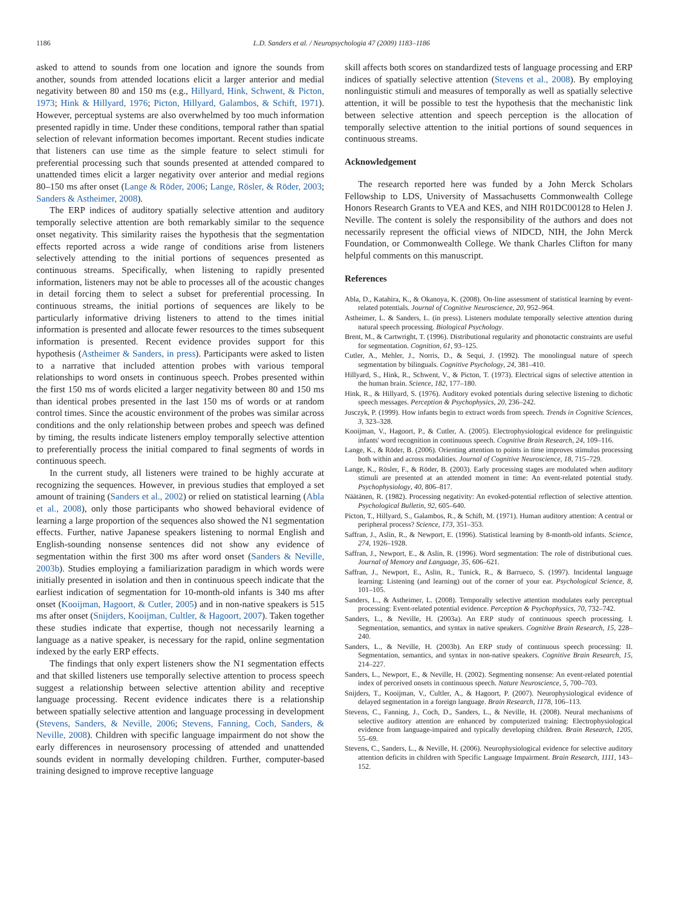1186 L.D. Sanders et al. / Neuropsychologia 47 (2009) 1183–1186
asked to attend to sounds from one location and ignore the sounds from another, sounds from attended locations elicit a larger anterior and medial negativity between 80 and 150 ms (e.g., Hillyard, Hink, Schwent, & Picton, 1973; Hink & Hillyard, 1976; Picton, Hillyard, Galambos, & Schift, 1971). However, perceptual systems are also overwhelmed by too much information presented rapidly in time. Under these conditions, temporal rather than spatial selection of relevant information becomes important. Recent studies indicate that listeners can use time as the simple feature to select stimuli for preferential processing such that sounds presented at attended compared to unattended times elicit a larger negativity over anterior and medial regions 80–150 ms after onset (Lange & Röder, 2006; Lange, Rösler, & Röder, 2003; Sanders & Astheimer, 2008).
The ERP indices of auditory spatially selective attention and auditory temporally selective attention are both remarkably similar to the sequence onset negativity. This similarity raises the hypothesis that the segmentation effects reported across a wide range of conditions arise from listeners selectively attending to the initial portions of sequences presented as continuous streams. Specifically, when listening to rapidly presented information, listeners may not be able to processes all of the acoustic changes in detail forcing them to select a subset for preferential processing. In continuous streams, the initial portions of sequences are likely to be particularly informative driving listeners to attend to the times initial information is presented and allocate fewer resources to the times subsequent information is presented. Recent evidence provides support for this hypothesis (Astheimer & Sanders, in press). Participants were asked to listen to a narrative that included attention probes with various temporal relationships to word onsets in continuous speech. Probes presented within the first 150 ms of words elicited a larger negativity between 80 and 150 ms than identical probes presented in the last 150 ms of words or at random control times. Since the acoustic environment of the probes was similar across conditions and the only relationship between probes and speech was defined by timing, the results indicate listeners employ temporally selective attention to preferentially process the initial compared to final segments of words in continuous speech.
In the current study, all listeners were trained to be highly accurate at recognizing the sequences. However, in previous studies that employed a set amount of training (Sanders et al., 2002) or relied on statistical learning (Abla et al., 2008), only those participants who showed behavioral evidence of learning a large proportion of the sequences also showed the N1 segmentation effects. Further, native Japanese speakers listening to normal English and English-sounding nonsense sentences did not show any evidence of segmentation within the first 300 ms after word onset (Sanders & Neville, 2003b). Studies employing a familiarization paradigm in which words were initially presented in isolation and then in continuous speech indicate that the earliest indication of segmentation for 10-month-old infants is 340 ms after onset (Kooijman, Hagoort, & Cutler, 2005) and in non-native speakers is 515 ms after onset (Snijders, Kooijman, Cultler, & Hagoort, 2007). Taken together these studies indicate that expertise, though not necessarily learning a language as a native speaker, is necessary for the rapid, online segmentation indexed by the early ERP effects.
The findings that only expert listeners show the N1 segmentation effects and that skilled listeners use temporally selective attention to process speech suggest a relationship between selective attention ability and receptive language processing. Recent evidence indicates there is a relationship between spatially selective attention and language processing in development (Stevens, Sanders, & Neville, 2006; Stevens, Fanning, Coch, Sanders, & Neville, 2008). Children with specific language impairment do not show the early differences in neurosensory processing of attended and unattended sounds evident in normally developing children. Further, computer-based training designed to improve receptive language
skill affects both scores on standardized tests of language processing and ERP indices of spatially selective attention (Stevens et al., 2008). By employing nonlinguistic stimuli and measures of temporally as well as spatially selective attention, it will be possible to test the hypothesis that the mechanistic link between selective attention and speech perception is the allocation of temporally selective attention to the initial portions of sound sequences in continuous streams.
Acknowledgement
The research reported here was funded by a John Merck Scholars Fellowship to LDS, University of Massachusetts Commonwealth College Honors Research Grants to VEA and KES, and NIH R01DC00128 to Helen J. Neville. The content is solely the responsibility of the authors and does not necessarily represent the official views of NIDCD, NIH, the John Merck Foundation, or Commonwealth College. We thank Charles Clifton for many helpful comments on this manuscript.
References
Abla, D., Katahira, K., & Okanoya, K. (2008). On-line assessment of statistical learning by event-related potentials. Journal of Cognitive Neuroscience, 20, 952–964.
Astheimer, L. & Sanders, L. (in press). Listeners modulate temporally selective attention during natural speech processing. Biological Psychology.
Brent, M., & Cartwright, T. (1996). Distributional regularity and phonotactic constraints are useful for segmentation. Cognition, 61, 93–125.
Cutler, A., Mehler, J., Norris, D., & Sequi, J. (1992). The monolingual nature of speech segmentation by bilinguals. Cognitive Psychology, 24, 381–410.
Hillyard, S., Hink, R., Schwent, V., & Picton, T. (1973). Electrical signs of selective attention in the human brain. Science, 182, 177–180.
Hink, R., & Hillyard, S. (1976). Auditory evoked potentials during selective listening to dichotic speech messages. Perception & Psychophysics, 20, 236–242.
Jusczyk, P. (1999). How infants begin to extract words from speech. Trends in Cognitive Sciences, 3, 323–328.
Kooijman, V., Hagoort, P., & Cutler, A. (2005). Electrophysiological evidence for prelinguistic infants' word recognition in continuous speech. Cognitive Brain Research, 24, 109–116.
Lange, K., & Röder, B. (2006). Orienting attention to points in time improves stimulus processing both within and across modalities. Journal of Cognitive Neuroscience, 18, 715–729.
Lange, K., Rösler, F., & Röder, B. (2003). Early processing stages are modulated when auditory stimuli are presented at an attended moment in time: An event-related potential study. Psychophysiology, 40, 806–817.
Näätänen, R. (1982). Processing negativity: An evoked-potential reflection of selective attention. Psychological Bulletin, 92, 605–640.
Picton, T., Hillyard, S., Galambos, R., & Schift, M. (1971). Human auditory attention: A central or peripheral process? Science, 173, 351–353.
Saffran, J., Aslin, R., & Newport, E. (1996). Statistical learning by 8-month-old infants. Science, 274, 1926–1928.
Saffran, J., Newport, E., & Aslin, R. (1996). Word segmentation: The role of distributional cues. Journal of Memory and Language, 35, 606–621.
Saffran, J., Newport, E., Aslin, R., Tunick, R., & Barrueco, S. (1997). Incidental language learning: Listening (and learning) out of the corner of your ear. Psychological Science, 8, 101–105.
Sanders, L., & Astheimer, L. (2008). Temporally selective attention modulates early perceptual processing: Event-related potential evidence. Perception & Psychophysics, 70, 732–742.
Sanders, L., & Neville, H. (2003a). An ERP study of continuous speech processing. I. Segmentation, semantics, and syntax in native speakers. Cognitive Brain Research, 15, 228–240.
Sanders, L., & Neville, H. (2003b). An ERP study of continuous speech processing: II. Segmentation, semantics, and syntax in non-native speakers. Cognitive Brain Research, 15, 214–227.
Sanders, L., Newport, E., & Neville, H. (2002). Segmenting nonsense: An event-related potential index of perceived onsets in continuous speech. Nature Neuroscience, 5, 700–703.
Snijders, T., Kooijman, V., Cultler, A., & Hagoort, P. (2007). Neurophysiological evidence of delayed segmentation in a foreign language. Brain Research, 1178, 106–113.
Stevens, C., Fanning, J., Coch, D., Sanders, L., & Neville, H. (2008). Neural mechanisms of selective auditory attention are enhanced by computerized training: Electrophysiological evidence from language-impaired and typically developing children. Brain Research, 1205, 55–69.
Stevens, C., Sanders, L., & Neville, H. (2006). Neurophysiological evidence for selective auditory attention deficits in children with Specific Language Impairment. Brain Research, 1111, 143–152.